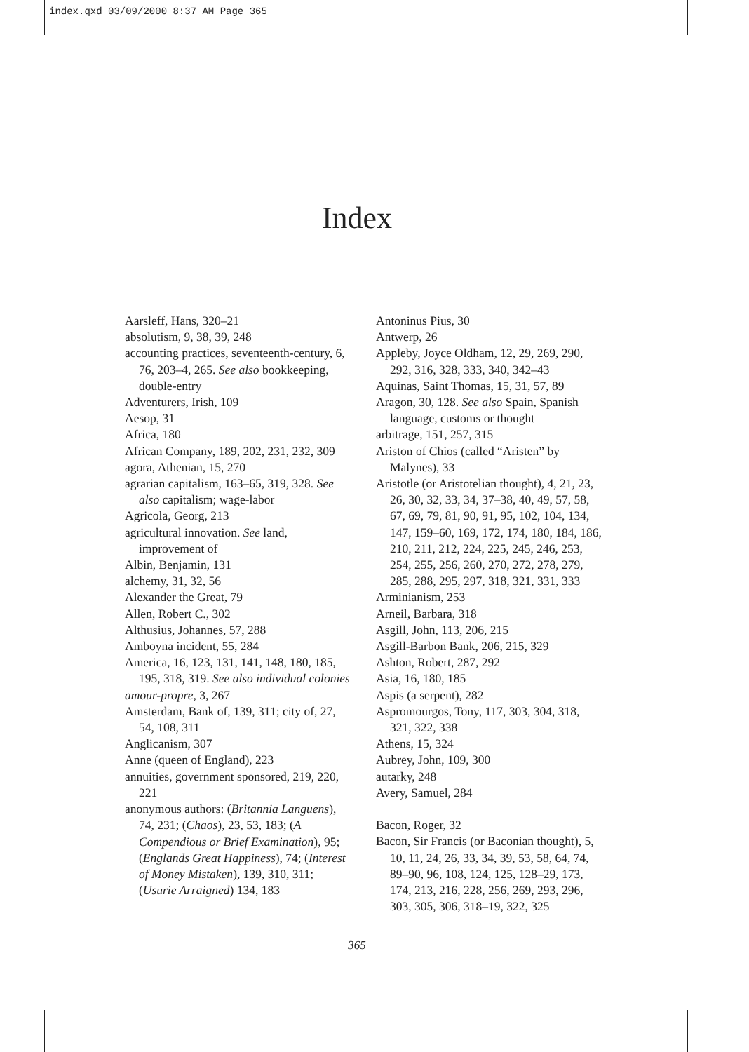index.qxd 03/09/2000 8:37 AM Page 365
Index
Aarsleff, Hans, 320–21
absolutism, 9, 38, 39, 248
accounting practices, seventeenth-century, 6, 76, 203–4, 265. See also bookkeeping, double-entry
Adventurers, Irish, 109
Aesop, 31
Africa, 180
African Company, 189, 202, 231, 232, 309
agora, Athenian, 15, 270
agrarian capitalism, 163–65, 319, 328. See also capitalism; wage-labor
Agricola, Georg, 213
agricultural innovation. See land, improvement of
Albin, Benjamin, 131
alchemy, 31, 32, 56
Alexander the Great, 79
Allen, Robert C., 302
Althusius, Johannes, 57, 288
Amboyna incident, 55, 284
America, 16, 123, 131, 141, 148, 180, 185, 195, 318, 319. See also individual colonies
amour-propre, 3, 267
Amsterdam, Bank of, 139, 311; city of, 27, 54, 108, 311
Anglicanism, 307
Anne (queen of England), 223
annuities, government sponsored, 219, 220, 221
anonymous authors: (Britannia Languens), 74, 231; (Chaos), 23, 53, 183; (A Compendious or Brief Examination), 95; (Englands Great Happiness), 74; (Interest of Money Mistaken), 139, 310, 311; (Usurie Arraigned) 134, 183
Antoninus Pius, 30
Antwerp, 26
Appleby, Joyce Oldham, 12, 29, 269, 290, 292, 316, 328, 333, 340, 342–43
Aquinas, Saint Thomas, 15, 31, 57, 89
Aragon, 30, 128. See also Spain, Spanish language, customs or thought
arbitrage, 151, 257, 315
Ariston of Chios (called “Aristen” by Malynes), 33
Aristotle (or Aristotelian thought), 4, 21, 23, 26, 30, 32, 33, 34, 37–38, 40, 49, 57, 58, 67, 69, 79, 81, 90, 91, 95, 102, 104, 134, 147, 159–60, 169, 172, 174, 180, 184, 186, 210, 211, 212, 224, 225, 245, 246, 253, 254, 255, 256, 260, 270, 272, 278, 279, 285, 288, 295, 297, 318, 321, 331, 333
Arminianism, 253
Arneil, Barbara, 318
Asgill, John, 113, 206, 215
Asgill-Barbon Bank, 206, 215, 329
Ashton, Robert, 287, 292
Asia, 16, 180, 185
Aspis (a serpent), 282
Aspromourgos, Tony, 117, 303, 304, 318, 321, 322, 338
Athens, 15, 324
Aubrey, John, 109, 300
autarky, 248
Avery, Samuel, 284
Bacon, Roger, 32
Bacon, Sir Francis (or Baconian thought), 5, 10, 11, 24, 26, 33, 34, 39, 53, 58, 64, 74, 89–90, 96, 108, 124, 125, 128–29, 173, 174, 213, 216, 228, 256, 269, 293, 296, 303, 305, 306, 318–19, 322, 325
365